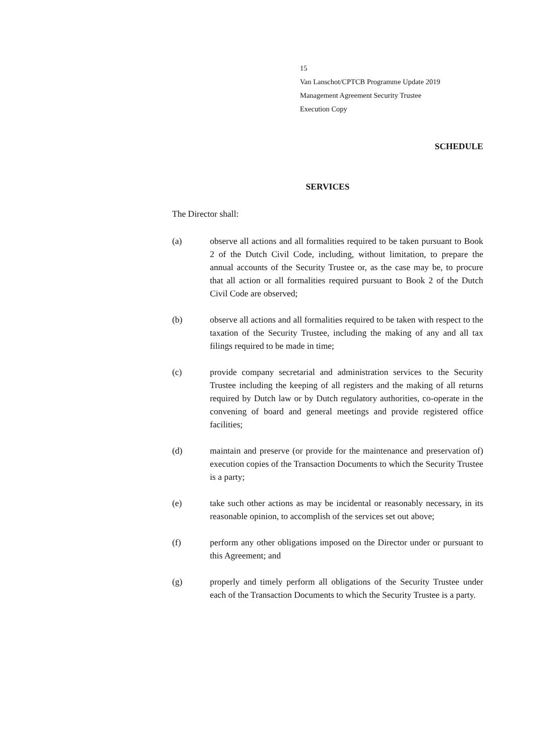15
Van Lanschot/CPTCB Programme Update 2019
Management Agreement Security Trustee
Execution Copy
SCHEDULE
SERVICES
The Director shall:
(a) observe all actions and all formalities required to be taken pursuant to Book 2 of the Dutch Civil Code, including, without limitation, to prepare the annual accounts of the Security Trustee or, as the case may be, to procure that all action or all formalities required pursuant to Book 2 of the Dutch Civil Code are observed;
(b) observe all actions and all formalities required to be taken with respect to the taxation of the Security Trustee, including the making of any and all tax filings required to be made in time;
(c) provide company secretarial and administration services to the Security Trustee including the keeping of all registers and the making of all returns required by Dutch law or by Dutch regulatory authorities, co-operate in the convening of board and general meetings and provide registered office facilities;
(d) maintain and preserve (or provide for the maintenance and preservation of) execution copies of the Transaction Documents to which the Security Trustee is a party;
(e) take such other actions as may be incidental or reasonably necessary, in its reasonable opinion, to accomplish of the services set out above;
(f) perform any other obligations imposed on the Director under or pursuant to this Agreement; and
(g) properly and timely perform all obligations of the Security Trustee under each of the Transaction Documents to which the Security Trustee is a party.